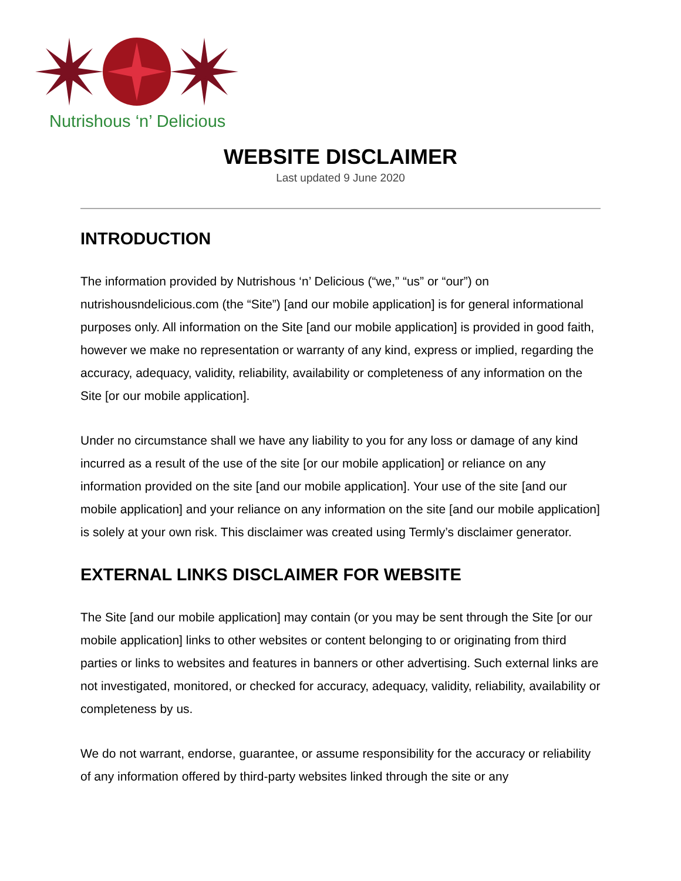Nutrishous ‘n’ Delicious
WEBSITE DISCLAIMER
Last updated 9 June 2020
INTRODUCTION
The information provided by Nutrishous ‘n’ Delicious (“we,” “us” or “our”) on nutrishousndelicious.com (the “Site”) [and our mobile application] is for general informational purposes only. All information on the Site [and our mobile application] is provided in good faith, however we make no representation or warranty of any kind, express or implied, regarding the accuracy, adequacy, validity, reliability, availability or completeness of any information on the Site [or our mobile application].
Under no circumstance shall we have any liability to you for any loss or damage of any kind incurred as a result of the use of the site [or our mobile application] or reliance on any information provided on the site [and our mobile application]. Your use of the site [and our mobile application] and your reliance on any information on the site [and our mobile application] is solely at your own risk. This disclaimer was created using Termly’s disclaimer generator.
EXTERNAL LINKS DISCLAIMER FOR WEBSITE
The Site [and our mobile application] may contain (or you may be sent through the Site [or our mobile application] links to other websites or content belonging to or originating from third parties or links to websites and features in banners or other advertising. Such external links are not investigated, monitored, or checked for accuracy, adequacy, validity, reliability, availability or completeness by us.
We do not warrant, endorse, guarantee, or assume responsibility for the accuracy or reliability of any information offered by third-party websites linked through the site or any